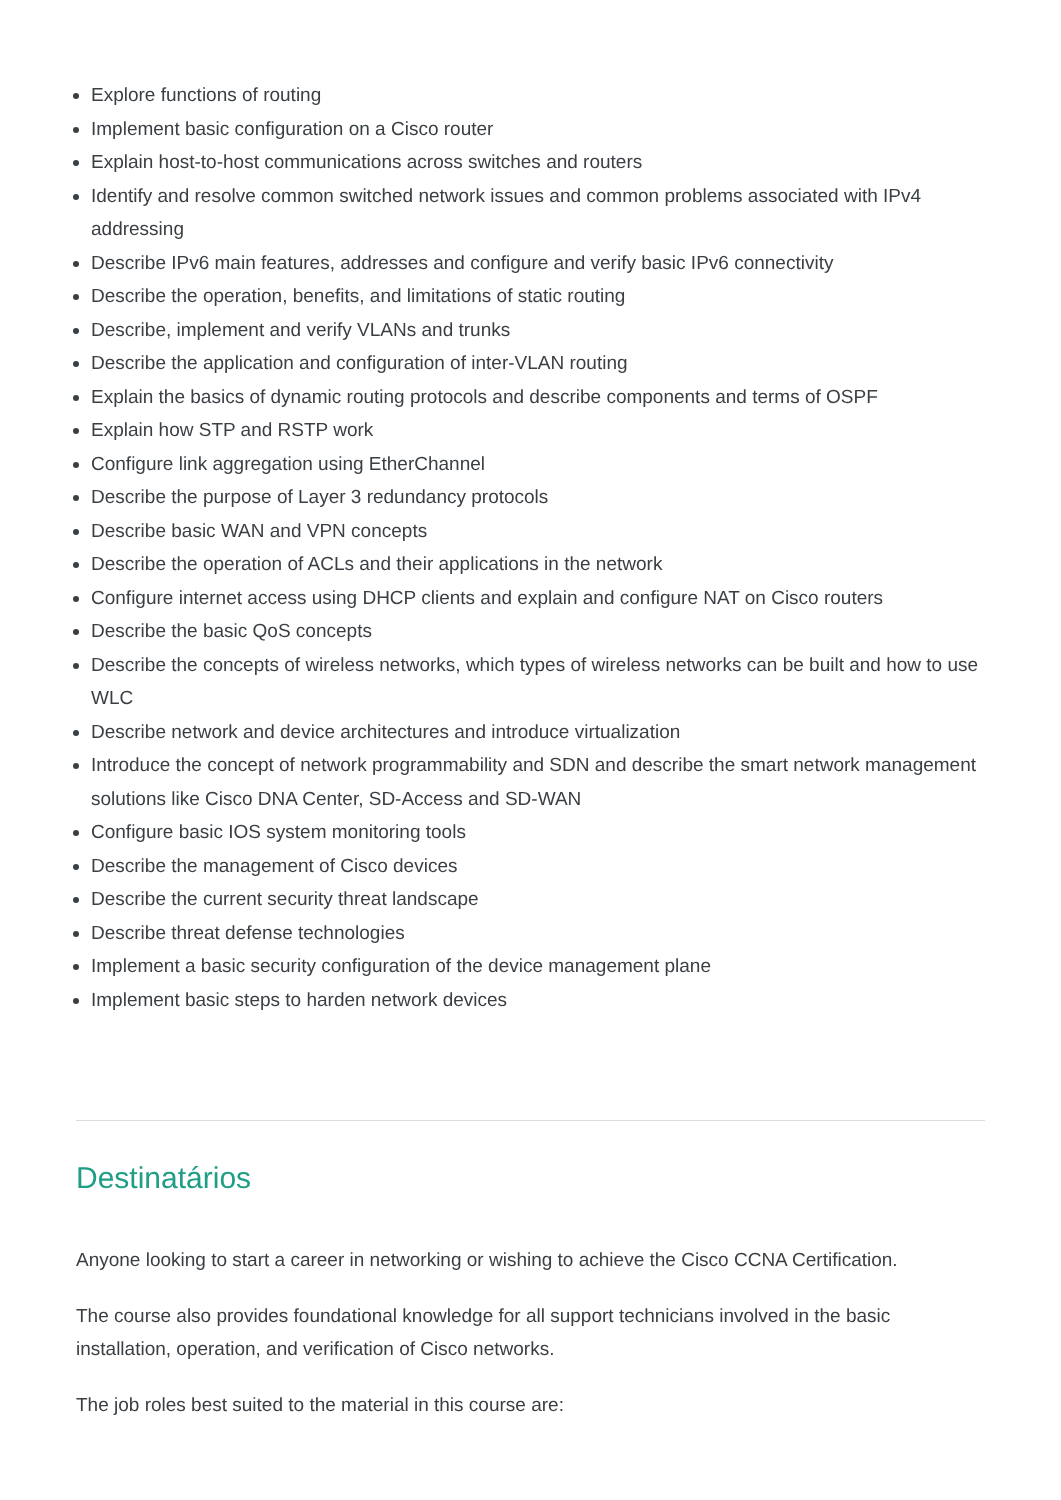Explore functions of routing
Implement basic configuration on a Cisco router
Explain host-to-host communications across switches and routers
Identify and resolve common switched network issues and common problems associated with IPv4 addressing
Describe IPv6 main features, addresses and configure and verify basic IPv6 connectivity
Describe the operation, benefits, and limitations of static routing
Describe, implement and verify VLANs and trunks
Describe the application and configuration of inter-VLAN routing
Explain the basics of dynamic routing protocols and describe components and terms of OSPF
Explain how STP and RSTP work
Configure link aggregation using EtherChannel
Describe the purpose of Layer 3 redundancy protocols
Describe basic WAN and VPN concepts
Describe the operation of ACLs and their applications in the network
Configure internet access using DHCP clients and explain and configure NAT on Cisco routers
Describe the basic QoS concepts
Describe the concepts of wireless networks, which types of wireless networks can be built and how to use WLC
Describe network and device architectures and introduce virtualization
Introduce the concept of network programmability and SDN and describe the smart network management solutions like Cisco DNA Center, SD-Access and SD-WAN
Configure basic IOS system monitoring tools
Describe the management of Cisco devices
Describe the current security threat landscape
Describe threat defense technologies
Implement a basic security configuration of the device management plane
Implement basic steps to harden network devices
Destinatários
Anyone looking to start a career in networking or wishing to achieve the Cisco CCNA Certification.
The course also provides foundational knowledge for all support technicians involved in the basic installation, operation, and verification of Cisco networks.
The job roles best suited to the material in this course are: